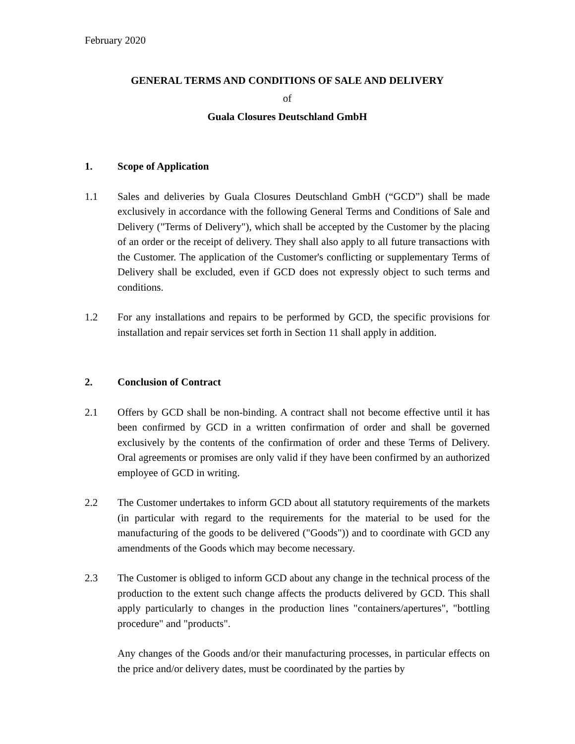February 2020
GENERAL TERMS AND CONDITIONS OF SALE AND DELIVERY
of
Guala Closures Deutschland GmbH
1. Scope of Application
1.1 Sales and deliveries by Guala Closures Deutschland GmbH (“GCD”) shall be made exclusively in accordance with the following General Terms and Conditions of Sale and Delivery ("Terms of Delivery"), which shall be accepted by the Customer by the placing of an order or the receipt of delivery. They shall also apply to all future transactions with the Customer. The application of the Customer's conflicting or supplementary Terms of Delivery shall be excluded, even if GCD does not expressly object to such terms and conditions.
1.2 For any installations and repairs to be performed by GCD, the specific provisions for installation and repair services set forth in Section 11 shall apply in addition.
2. Conclusion of Contract
2.1 Offers by GCD shall be non-binding. A contract shall not become effective until it has been confirmed by GCD in a written confirmation of order and shall be governed exclusively by the contents of the confirmation of order and these Terms of Delivery. Oral agreements or promises are only valid if they have been confirmed by an authorized employee of GCD in writing.
2.2 The Customer undertakes to inform GCD about all statutory requirements of the markets (in particular with regard to the requirements for the material to be used for the manufacturing of the goods to be delivered ("Goods")) and to coordinate with GCD any amendments of the Goods which may become necessary.
2.3 The Customer is obliged to inform GCD about any change in the technical process of the production to the extent such change affects the products delivered by GCD. This shall apply particularly to changes in the production lines "containers/apertures", "bottling procedure" and "products".
Any changes of the Goods and/or their manufacturing processes, in particular effects on the price and/or delivery dates, must be coordinated by the parties by